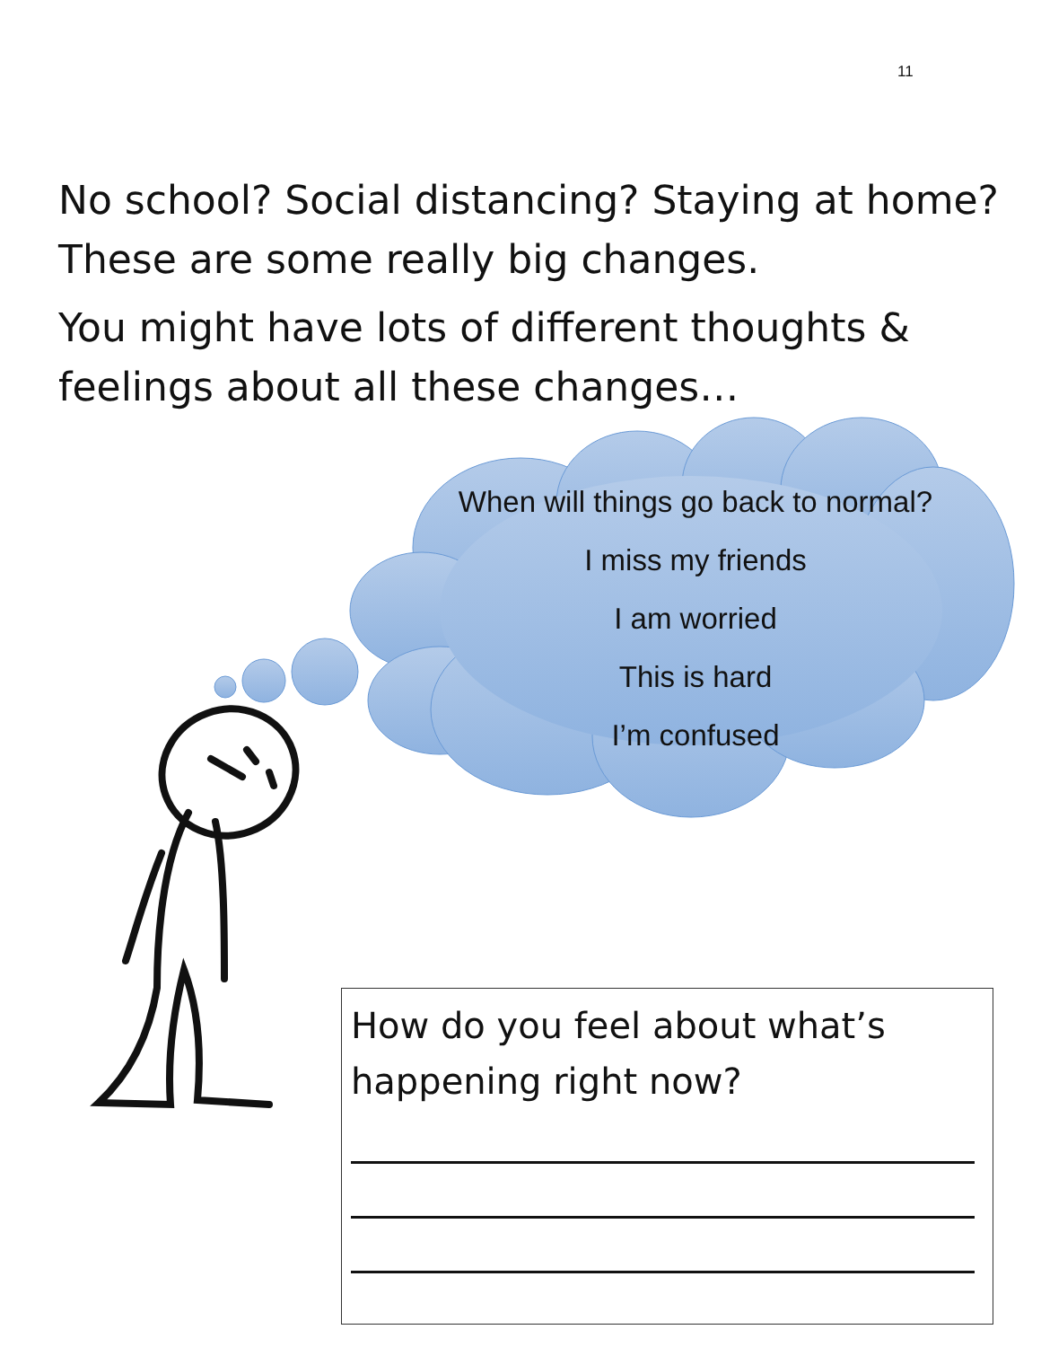11
No school? Social distancing? Staying at home? These are some really big changes.
You might have lots of different thoughts & feelings about all these changes…
When will things go back to normal?
I miss my friends
I am worried
This is hard
I’m confused
How do you feel about what’s happening right now?